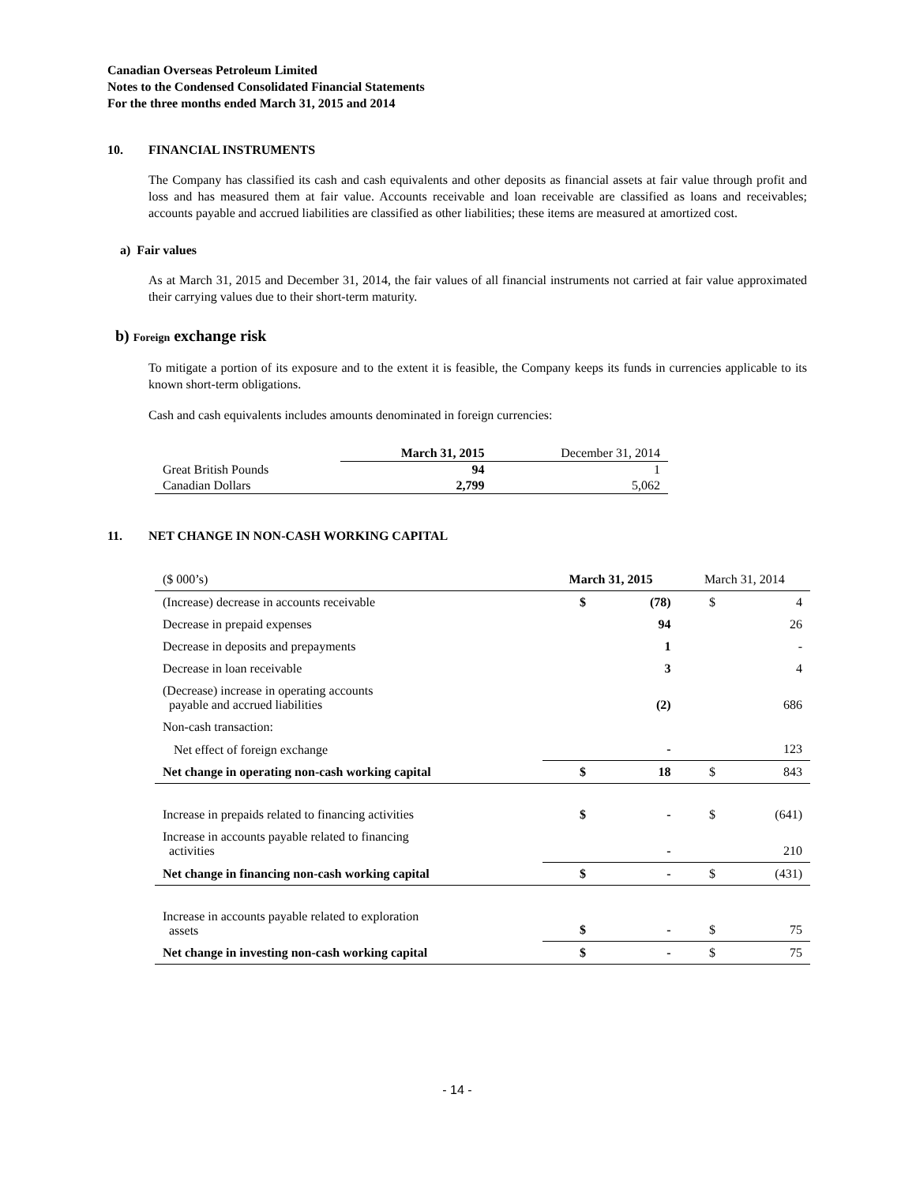Canadian Overseas Petroleum Limited
Notes to the Condensed Consolidated Financial Statements
For the three months ended March 31, 2015 and 2014
10. FINANCIAL INSTRUMENTS
The Company has classified its cash and cash equivalents and other deposits as financial assets at fair value through profit and loss and has measured them at fair value. Accounts receivable and loan receivable are classified as loans and receivables; accounts payable and accrued liabilities are classified as other liabilities; these items are measured at amortized cost.
a) Fair values
As at March 31, 2015 and December 31, 2014, the fair values of all financial instruments not carried at fair value approximated their carrying values due to their short-term maturity.
b) Foreign exchange risk
To mitigate a portion of its exposure and to the extent it is feasible, the Company keeps its funds in currencies applicable to its known short-term obligations.
Cash and cash equivalents includes amounts denominated in foreign currencies:
| | March 31, 2015 | December 31, 2014 |
| Great British Pounds | 94 | 1 |
| Canadian Dollars | 2,799 | 5,062 |
11. NET CHANGE IN NON-CASH WORKING CAPITAL
| ($ 000’s) | March 31, 2015 | | March 31, 2014 | |
| (Increase) decrease in accounts receivable | $ | (78) | $ | 4 |
| Decrease in prepaid expenses | | 94 | | 26 |
| Decrease in deposits and prepayments | | 1 | | - |
| Decrease in loan receivable | | 3 | | 4 |
| (Decrease) increase in operating accounts payable and accrued liabilities | | (2) | | 686 |
| Non-cash transaction: | | | | |
| Net effect of foreign exchange | | - | | 123 |
| Net change in operating non-cash working capital | $ | 18 | $ | 843 |
| Increase in prepaids related to financing activities | $ | - | $ | (641) |
| Increase in accounts payable related to financing activities | | - | | 210 |
| Net change in financing non-cash working capital | $ | - | $ | (431) |
| Increase in accounts payable related to exploration assets | $ | - | $ | 75 |
| Net change in investing non-cash working capital | $ | - | $ | 75 |
- 14 -